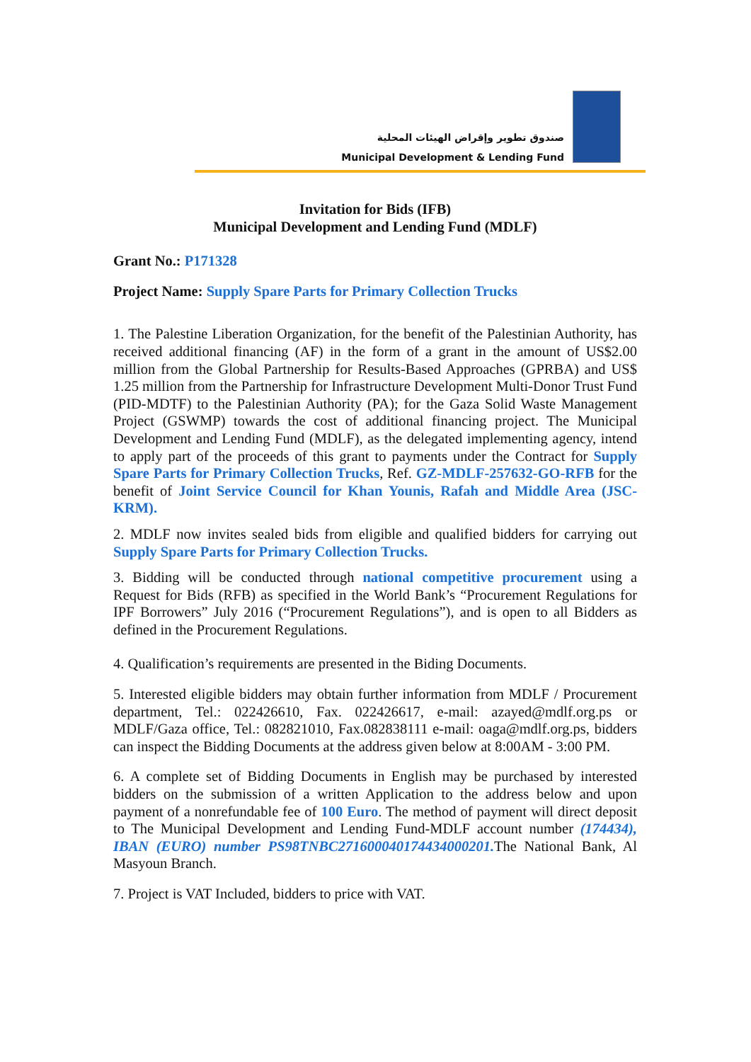صندوق تطوير وإقراض الهيئات المحلية
Municipal Development & Lending Fund
Invitation for Bids (IFB)
Municipal Development and Lending Fund (MDLF)
Grant No.: P171328
Project Name: Supply Spare Parts for Primary Collection Trucks
1. The Palestine Liberation Organization, for the benefit of the Palestinian Authority, has received additional financing (AF) in the form of a grant in the amount of US$2.00 million from the Global Partnership for Results-Based Approaches (GPRBA) and US$ 1.25 million from the Partnership for Infrastructure Development Multi-Donor Trust Fund (PID-MDTF) to the Palestinian Authority (PA); for the Gaza Solid Waste Management Project (GSWMP) towards the cost of additional financing project. The Municipal Development and Lending Fund (MDLF), as the delegated implementing agency, intend to apply part of the proceeds of this grant to payments under the Contract for Supply Spare Parts for Primary Collection Trucks, Ref. GZ-MDLF-257632-GO-RFB for the benefit of Joint Service Council for Khan Younis, Rafah and Middle Area (JSC-KRM).
2. MDLF now invites sealed bids from eligible and qualified bidders for carrying out Supply Spare Parts for Primary Collection Trucks.
3. Bidding will be conducted through national competitive procurement using a Request for Bids (RFB) as specified in the World Bank’s “Procurement Regulations for IPF Borrowers” July 2016 (“Procurement Regulations”), and is open to all Bidders as defined in the Procurement Regulations.
4. Qualification’s requirements are presented in the Biding Documents.
5. Interested eligible bidders may obtain further information from MDLF / Procurement department, Tel.: 022426610, Fax. 022426617, e-mail: azayed@mdlf.org.ps or MDLF/Gaza office, Tel.: 082821010, Fax.082838111 e-mail: oaga@mdlf.org.ps, bidders can inspect the Bidding Documents at the address given below at 8:00AM - 3:00 PM.
6. A complete set of Bidding Documents in English may be purchased by interested bidders on the submission of a written Application to the address below and upon payment of a nonrefundable fee of 100 Euro. The method of payment will direct deposit to The Municipal Development and Lending Fund-MDLF account number (174434), IBAN (EURO) number PS98TNBC271600040174434000201. The National Bank, Al Masyoun Branch.
7. Project is VAT Included, bidders to price with VAT.